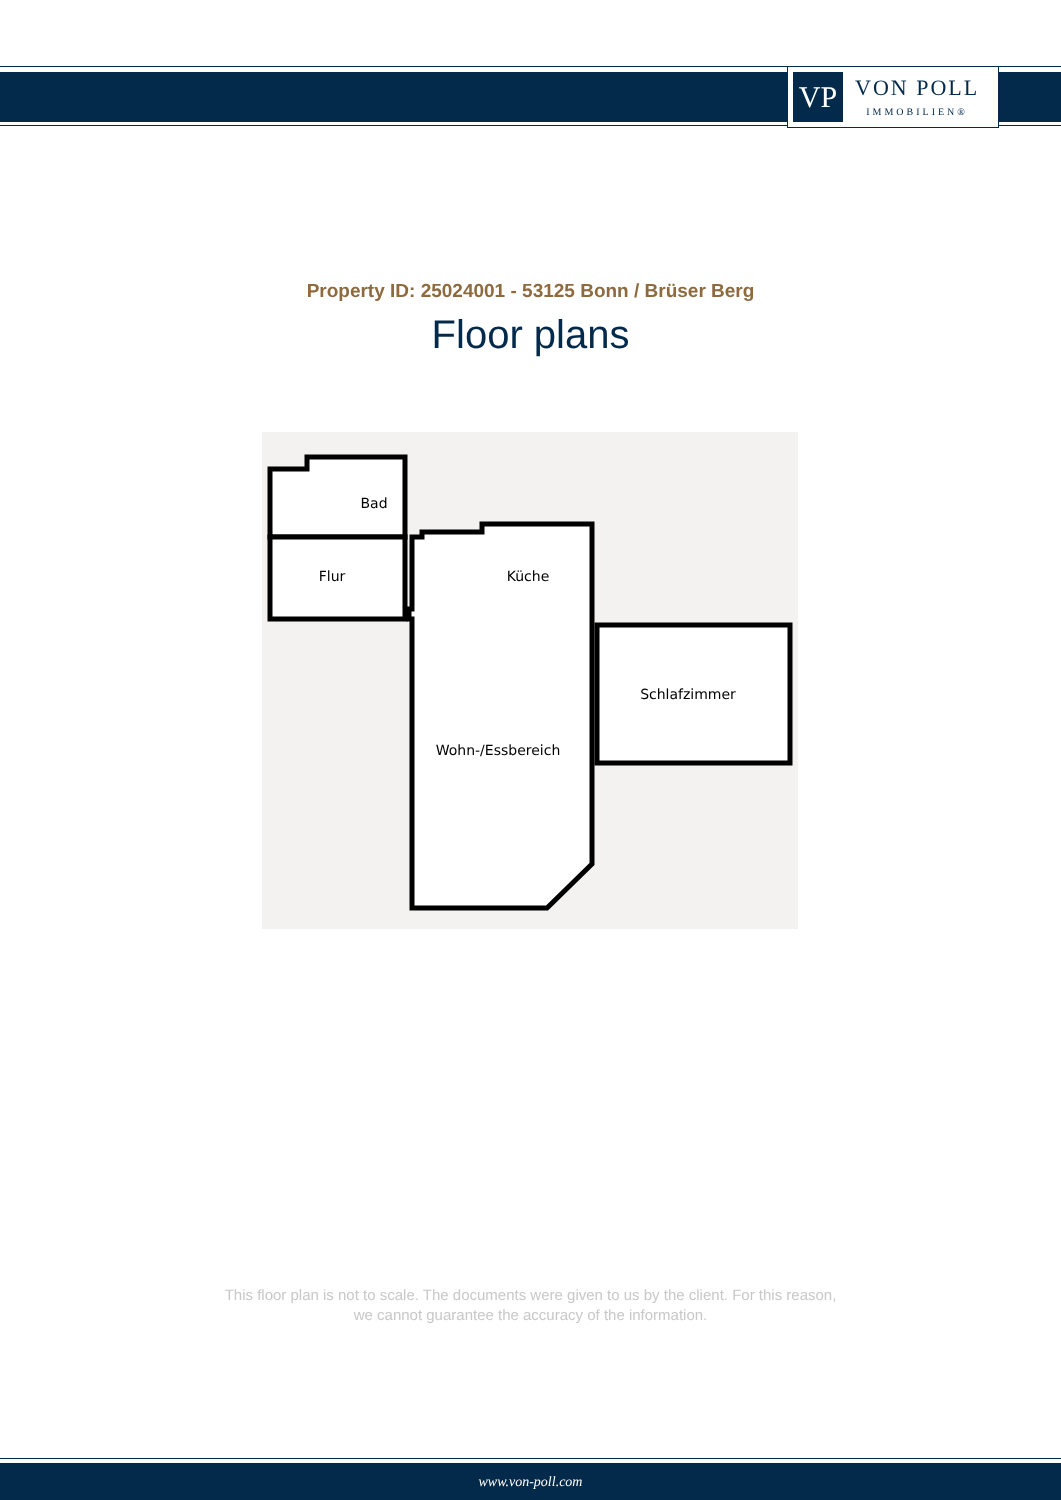VP
VON POLL
IMMOBILIEN®
Property ID: 25024001 - 53125 Bonn / Brüser Berg
Floor plans
Bad
Flur
Küche
Schlafzimmer
Wohn-/Essbereich
This floor plan is not to scale. The documents were given to us by the client. For this reason,
we cannot guarantee the accuracy of the information.
www.von-poll.com